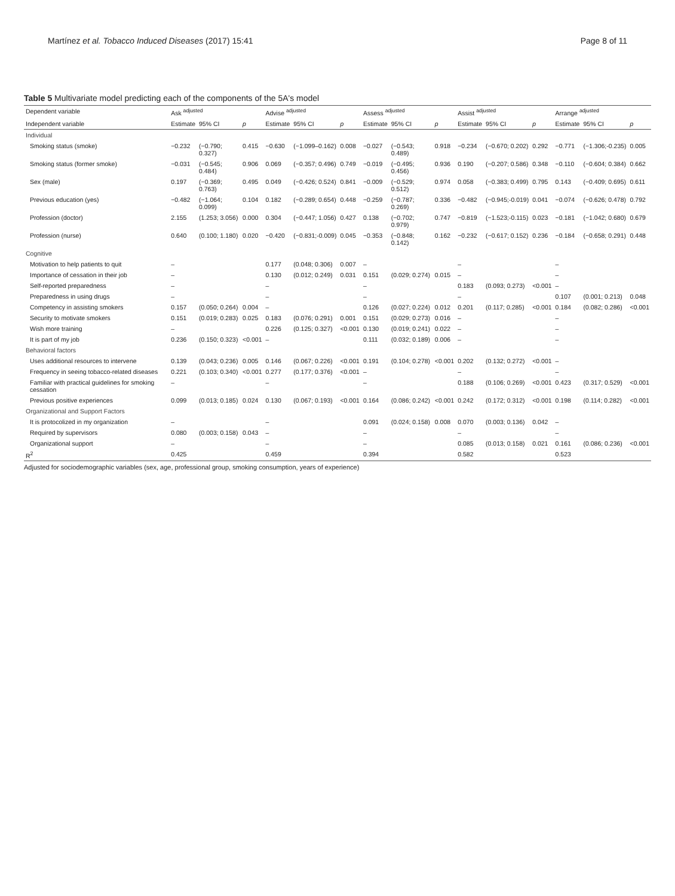Martínez et al. Tobacco Induced Diseases (2017) 15:41 Page 8 of 11
Table 5 Multivariate model predicting each of the components of the 5A's model
| Dependent variable | Ask <sup>adjusted</sup> | | | Advise <sup>adjusted</sup> | | | Assess <sup>adjusted</sup> | | | Assist <sup>adjusted</sup> | | | Arrange <sup>adjusted</sup> | | |
| --- | --- | --- | --- | --- | --- | --- | --- | --- | --- | --- | --- | --- | --- | --- | --- |
| Independent variable | Estimate | 95% CI | p | Estimate | 95% CI | p | Estimate | 95% CI | p | Estimate | 95% CI | p | Estimate | 95% CI | p |
| Individual | | | | | | | | | | | | | | | |
| Smoking status (smoke) | −0.232 | (−0.790; 0.327) | 0.415 | −0.630 | (−1.099–0.162) | 0.008 | −0.027 | (−0.543; 0.489) | 0.918 | −0.234 | (−0.670; 0.202) | 0.292 | −0.771 | (−1.306;-0.235) | 0.005 |
| Smoking status (former smoke) | −0.031 | (−0.545; 0.484) | 0.906 | 0.069 | (−0.357; 0.496) | 0.749 | −0.019 | (−0.495; 0.456) | 0.936 | 0.190 | (−0.207; 0.586) | 0.348 | −0.110 | (−0.604; 0.384) | 0.662 |
| Sex (male) | 0.197 | (−0.369; 0.763) | 0.495 | 0.049 | (−0.426; 0.524) | 0.841 | −0.009 | (−0.529; 0.512) | 0.974 | 0.058 | (−0.383; 0.499) | 0.795 | 0.143 | (−0.409; 0.695) | 0.611 |
| Previous education (yes) | −0.482 | (−1.064; 0.099) | 0.104 | 0.182 | (−0.289; 0.654) | 0.448 | −0.259 | (−0.787; 0.269) | 0.336 | −0.482 | (−0.945;-0.019) | 0.041 | −0.074 | (−0.626; 0.478) | 0.792 |
| Profession (doctor) | 2.155 | (1.253; 3.056) | 0.000 | 0.304 | (−0.447; 1.056) | 0.427 | 0.138 | (−0.702; 0.979) | 0.747 | −0.819 | (−1.523;-0.115) | 0.023 | −0.181 | (−1.042; 0.680) | 0.679 |
| Profession (nurse) | 0.640 | (0.100; 1.180) | 0.020 | −0.420 | (−0.831;-0.009) | 0.045 | −0.353 | (−0.848; 0.142) | 0.162 | −0.232 | (−0.617; 0.152) | 0.236 | −0.184 | (−0.658; 0.291) | 0.448 |
| Cognitive | | | | | | | | | | | | | | | |
| Motivation to help patients to quit | – | | | 0.177 | (0.048; 0.306) | 0.007 | – | | | – | | | – | | |
| Importance of cessation in their job | – | | | 0.130 | (0.012; 0.249) | 0.031 | 0.151 | (0.029; 0.274) | 0.015 | – | | | – | | |
| Self-reported preparedness | – | | | – | | | – | | | 0.183 | (0.093; 0.273) | <0.001 | – | | |
| Preparedness in using drugs | – | | | – | | | – | | | – | | | 0.107 | (0.001; 0.213) | 0.048 |
| Competency in assisting smokers | 0.157 | (0.050; 0.264) | 0.004 | – | | | 0.126 | (0.027; 0.224) | 0.012 | 0.201 | (0.117; 0.285) | <0.001 | 0.184 | (0.082; 0.286) | <0.001 |
| Security to motivate smokers | 0.151 | (0.019; 0.283) | 0.025 | 0.183 | (0.076; 0.291) | 0.001 | 0.151 | (0.029; 0.273) | 0.016 | – | | | – | | |
| Wish more training | – | | | 0.226 | (0.125; 0.327) | <0.001 | 0.130 | (0.019; 0.241) | 0.022 | – | | | – | | |
| It is part of my job | 0.236 | (0.150; 0.323) | <0.001 | – | | | 0.111 | (0.032; 0.189) | 0.006 | – | | | – | | |
| Behavioral factors | | | | | | | | | | | | | | | |
| Uses additional resources to intervene | 0.139 | (0.043; 0.236) | 0.005 | 0.146 | (0.067; 0.226) | <0.001 | 0.191 | (0.104; 0.278) | <0.001 | 0.202 | (0.132; 0.272) | <0.001 | – | | |
| Frequency in seeing tobacco-related diseases | 0.221 | (0.103; 0.340) | <0.001 | 0.277 | (0.177; 0.376) | <0.001 | – | | | – | | | – | | |
| Familiar with practical guidelines for smoking cessation | – | | | – | | | – | | | 0.188 | (0.106; 0.269) | <0.001 | 0.423 | (0.317; 0.529) | <0.001 |
| Previous positive experiences | 0.099 | (0.013; 0.185) | 0.024 | 0.130 | (0.067; 0.193) | <0.001 | 0.164 | (0.086; 0.242) | <0.001 | 0.242 | (0.172; 0.312) | <0.001 | 0.198 | (0.114; 0.282) | <0.001 |
| Organizational and Support Factors | | | | | | | | | | | | | | | |
| It is protocolized in my organization | – | | | – | | | 0.091 | (0.024; 0.158) | 0.008 | 0.070 | (0.003; 0.136) | 0.042 | – | | |
| Required by supervisors | 0.080 | (0.003; 0.158) | 0.043 | – | | | – | | | – | | | – | | |
| Organizational support | – | | | – | | | – | | | 0.085 | (0.013; 0.158) | 0.021 | 0.161 | (0.086; 0.236) | <0.001 |
| R<sup>2</sup> | 0.425 | | | 0.459 | | | 0.394 | | | 0.582 | | | 0.523 | | |
Adjusted for sociodemographic variables (sex, age, professional group, smoking consumption, years of experience)